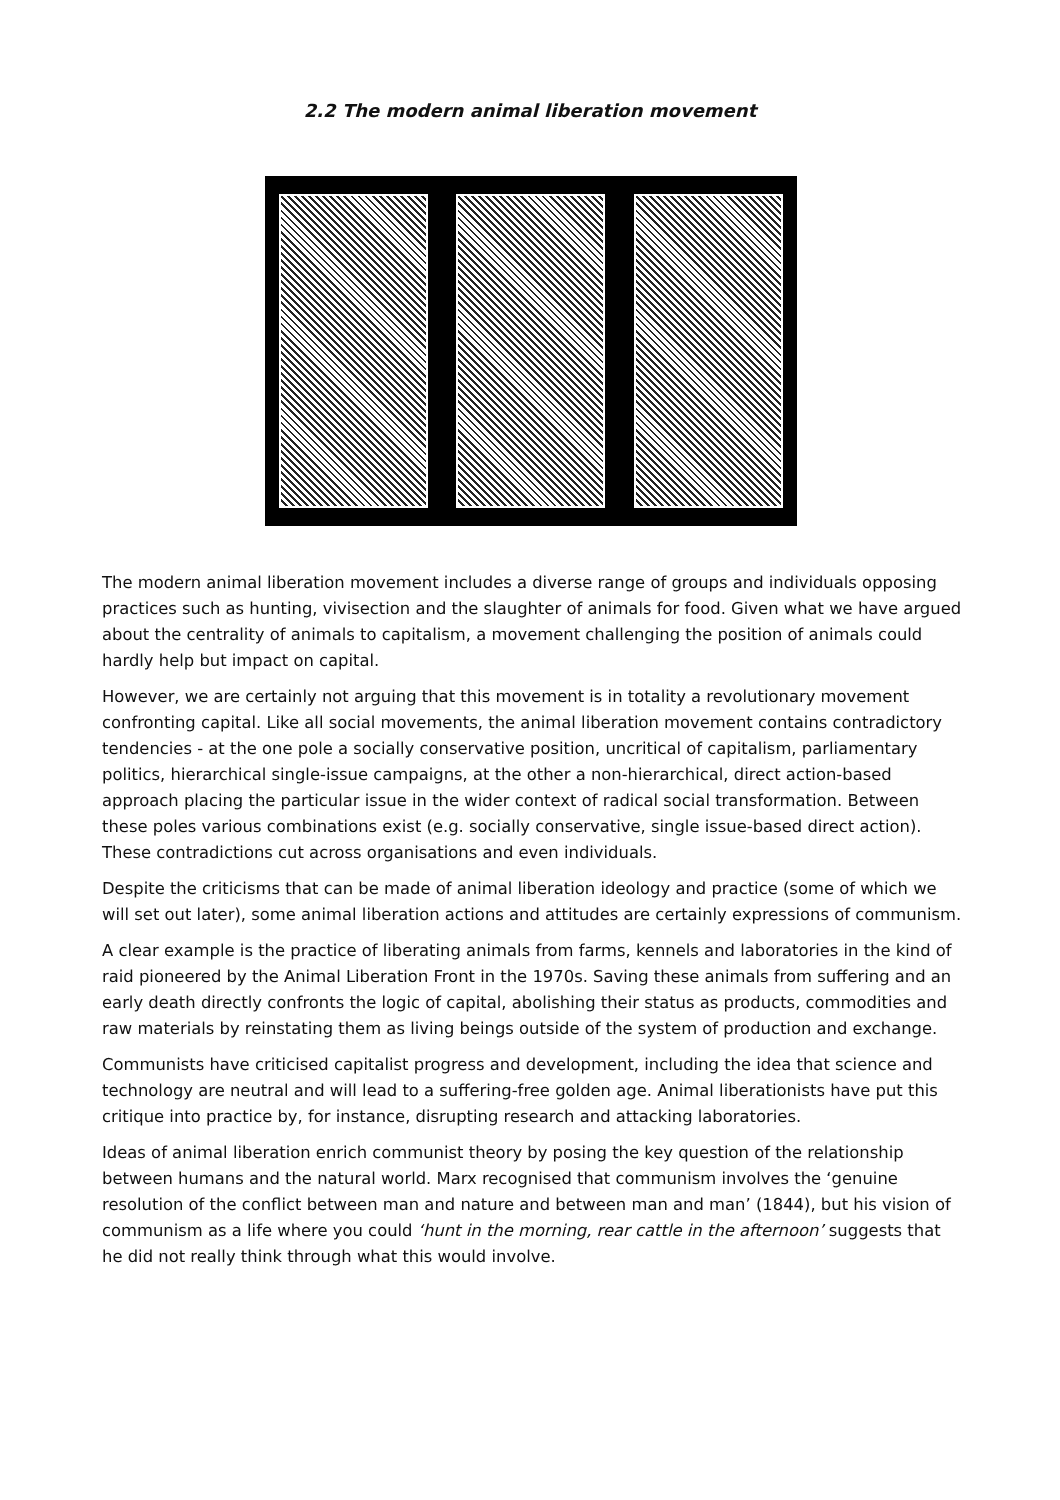2.2 The modern animal liberation movement
The modern animal liberation movement includes a diverse range of groups and individuals opposing practices such as hunting, vivisection and the slaughter of animals for food. Given what we have argued about the centrality of animals to capitalism, a movement challenging the position of animals could hardly help but impact on capital.
However, we are certainly not arguing that this movement is in totality a revolutionary movement confronting capital. Like all social movements, the animal liberation movement contains contradictory tendencies - at the one pole a socially conservative position, uncritical of capitalism, parliamentary politics, hierarchical single-issue campaigns, at the other a non-hierarchical, direct action-based approach placing the particular issue in the wider context of radical social transformation. Between these poles various combinations exist (e.g. socially conservative, single issue-based direct action). These contradictions cut across organisations and even individuals.
Despite the criticisms that can be made of animal liberation ideology and practice (some of which we will set out later), some animal liberation actions and attitudes are certainly expressions of communism.
A clear example is the practice of liberating animals from farms, kennels and laboratories in the kind of raid pioneered by the Animal Liberation Front in the 1970s. Saving these animals from suffering and an early death directly confronts the logic of capital, abolishing their status as products, commodities and raw materials by reinstating them as living beings outside of the system of production and exchange.
Communists have criticised capitalist progress and development, including the idea that science and technology are neutral and will lead to a suffering-free golden age. Animal liberationists have put this critique into practice by, for instance, disrupting research and attacking laboratories.
Ideas of animal liberation enrich communist theory by posing the key question of the relationship between humans and the natural world. Marx recognised that communism involves the ‘genuine resolution of the conflict between man and nature and between man and man’ (1844), but his vision of communism as a life where you could ‘hunt in the morning, rear cattle in the afternoon’ suggests that he did not really think through what this would involve.